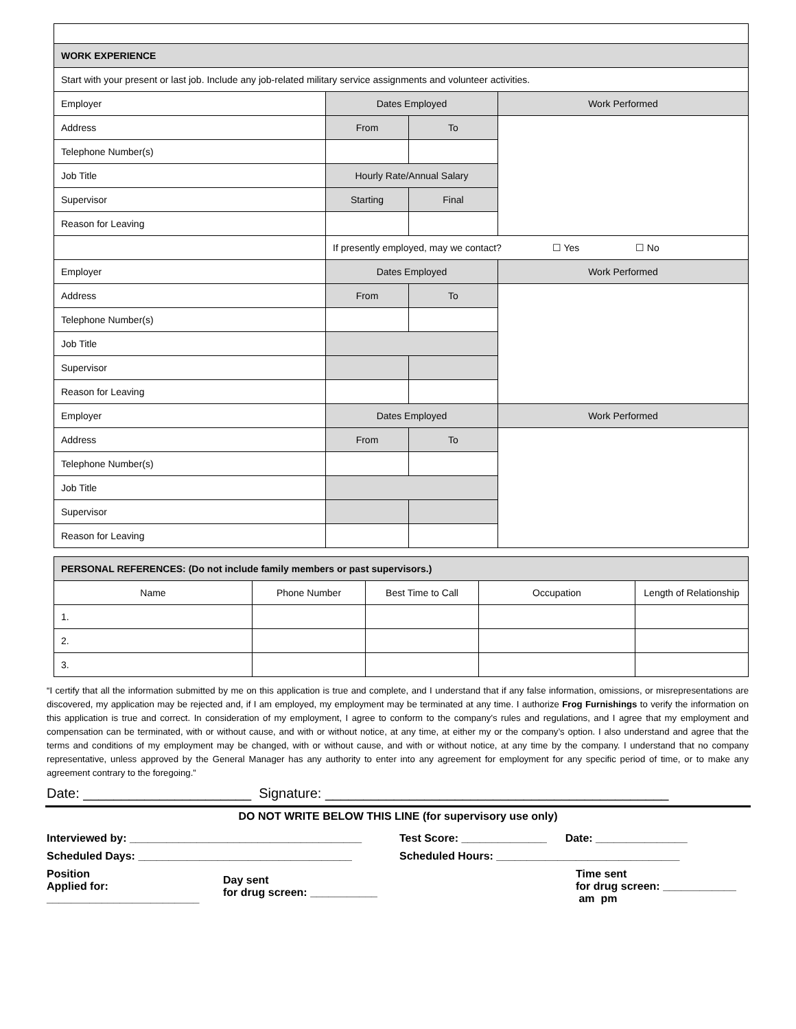| WORK EXPERIENCE | | | |
| Start with your present or last job. Include any job-related military service assignments and volunteer activities. | | | |
| Employer | Dates Employed | | Work Performed |
| Address | From | To | |
| Telephone Number(s) | | | |
| Job Title | Hourly Rate/Annual Salary | | |
| Supervisor | Starting | Final | |
| Reason for Leaving | | | |
| | If presently employed, may we contact? ☐ Yes ☐ No | | |
| Employer | Dates Employed | | Work Performed |
| Address | From | To | |
| Telephone Number(s) | | | |
| Job Title | | | |
| Supervisor | | | |
| Reason for Leaving | | | |
| Employer | Dates Employed | | Work Performed |
| Address | From | To | |
| Telephone Number(s) | | | |
| Job Title | | | |
| Supervisor | | | |
| Reason for Leaving | | | |
| PERSONAL REFERENCES: (Do not include family members or past supervisors.) | | | | |
| Name | Phone Number | Best Time to Call | Occupation | Length of Relationship |
| 1. | | | | |
| 2. | | | | |
| 3. | | | | |
“I certify that all the information submitted by me on this application is true and complete, and I understand that if any false information, omissions, or misrepresentations are discovered, my application may be rejected and, if I am employed, my employment may be terminated at any time. I authorize Frog Furnishings to verify the information on this application is true and correct. In consideration of my employment, I agree to conform to the company’s rules and regulations, and I agree that my employment and compensation can be terminated, with or without cause, and with or without notice, at any time, at either my or the company’s option. I also understand and agree that the terms and conditions of my employment may be changed, with or without cause, and with or without notice, at any time by the company. I understand that no company representative, unless approved by the General Manager has any authority to enter into any agreement for employment for any specific period of time, or to make any agreement contrary to the foregoing.”
Date: ______________________ Signature: _____________________________________________
DO NOT WRITE BELOW THIS LINE (for supervisory use only)
| Interviewed by: ______________________________________ | | Test Score: ______________ Date: _______________ | |
| Scheduled Days: ___________________________________ | | Scheduled Hours: ______________________________ | |
| Position Applied for: _________________________ | Day sent for drug screen: ___________ | | Time sent for drug screen: ____________ am pm |